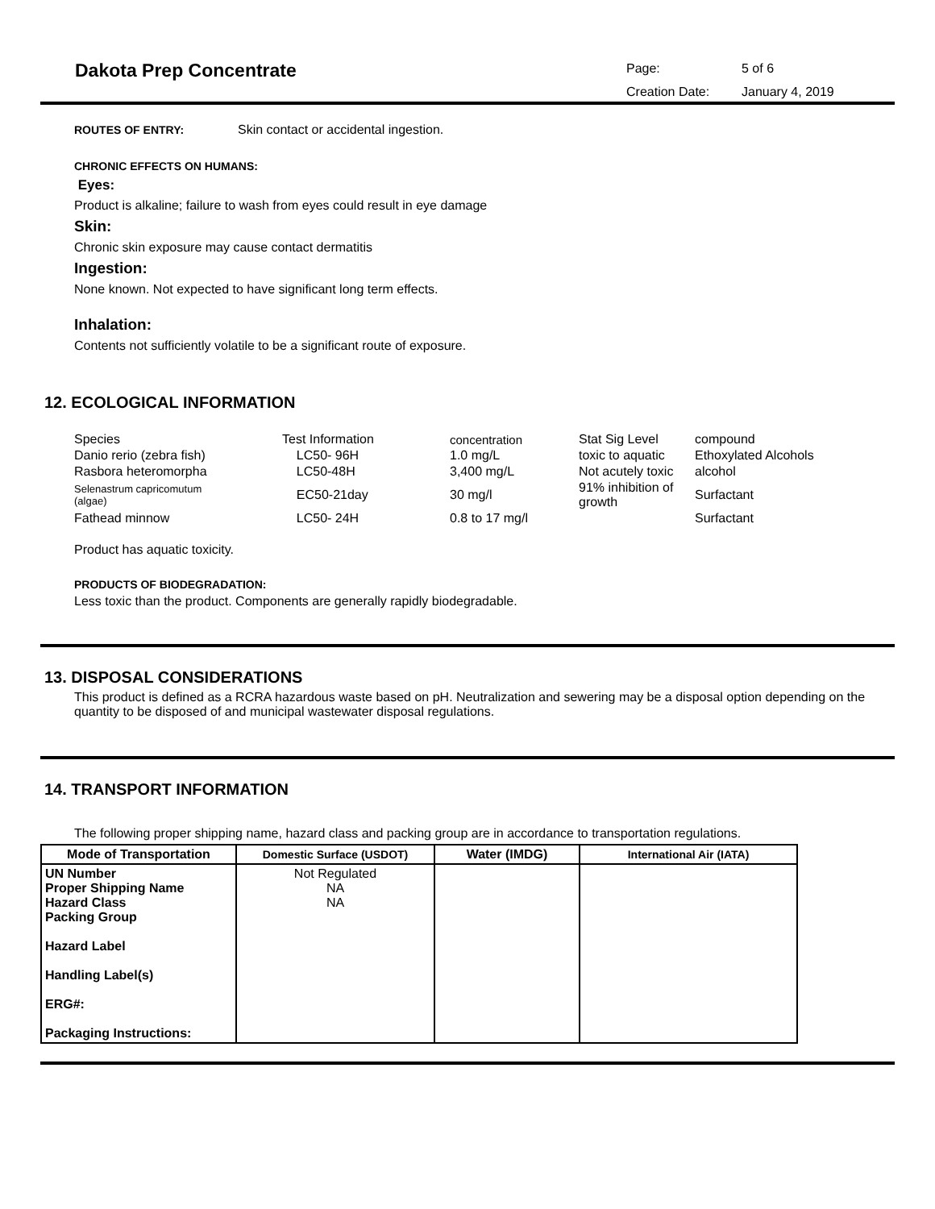Dakota Prep Concentrate
Page: 5 of 6 Creation Date: January 4, 2019
ROUTES OF ENTRY: Skin contact or accidental ingestion.
CHRONIC EFFECTS ON HUMANS:
Eyes:
Product is alkaline; failure to wash from eyes could result in eye damage
Skin:
Chronic skin exposure may cause contact dermatitis
Ingestion:
None known. Not expected to have significant long term effects.
Inhalation:
Contents not sufficiently volatile to be a significant route of exposure.
12. ECOLOGICAL INFORMATION
| Species | Test Information | concentration | Stat Sig Level | compound |
| Danio rerio (zebra fish) | LC50- 96H | 1.0 mg/L | toxic to aquatic | Ethoxylated Alcohols |
| Rasbora heteromorpha | LC50-48H | 3,400 mg/L | Not acutely toxic | alcohol |
| Selenastrum capricomutum (algae) | EC50-21day | 30 mg/l | 91% inhibition of growth | Surfactant |
| Fathead minnow | LC50- 24H | 0.8 to 17 mg/l | | Surfactant |
Product has aquatic toxicity.
PRODUCTS OF BIODEGRADATION:
Less toxic than the product. Components are generally rapidly biodegradable.
13. DISPOSAL CONSIDERATIONS
This product is defined as a RCRA hazardous waste based on pH. Neutralization and sewering may be a disposal option depending on the quantity to be disposed of and municipal wastewater disposal regulations.
14. TRANSPORT INFORMATION
The following proper shipping name, hazard class and packing group are in accordance to transportation regulations.
| Mode of Transportation | Domestic Surface (USDOT) | Water (IMDG) | International Air (IATA) |
| --- | --- | --- | --- |
| UN Number Proper Shipping Name Hazard Class Packing Group Hazard Label Handling Label(s) ERG#: Packaging Instructions: | Not Regulated NA NA | | |